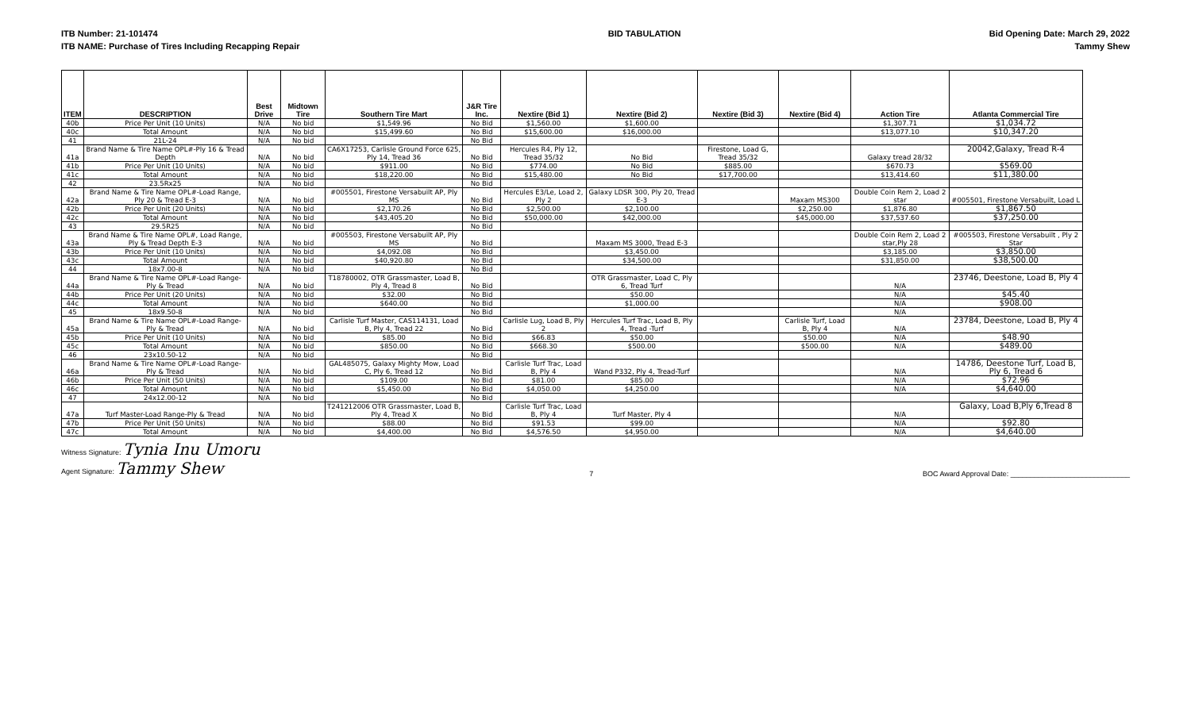ITB Number: 21-101474
ITB NAME: Purchase of Tires Including Recapping Repair
BID TABULATION Bid Opening Date: March 29, 2022
Tammy Shew
| ITEM | DESCRIPTION | Best Drive | Midtown Tire | Southern Tire Mart | J&R Tire Inc. | Nextire (Bid 1) | Nextire (Bid 2) | Nextire (Bid 3) | Nextire (Bid 4) | Action Tire | Atlanta Commercial Tire |
| --- | --- | --- | --- | --- | --- | --- | --- | --- | --- | --- | --- |
| 40b | Price Per Unit (10 Units) | N/A | No bid | $1,549.96 | No Bid | $1,560.00 | $1,600.00 | | | $1,307.71 | $1,034.72 |
| 40c | Total Amount | N/A | No bid | $15,499.60 | No Bid | $15,600.00 | $16,000.00 | | | $13,077.10 | $10,347.20 |
| 41 | 21L-24 | N/A | No bid | | No Bid | | | | | | |
| 41a | Brand Name & Tire Name OPL#-Ply 16 & Tread Depth | N/A | No bid | CA6X17253, Carlisle Ground Force 625, Ply 14, Tread 36 | No Bid | Hercules R4, Ply 12, Tread 35/32 | No Bid | Firestone, Load G, Tread 35/32 | | Galaxy tread 28/32 | 20042,Galaxy, Tread R-4 |
| 41b | Price Per Unit (10 Units) | N/A | No bid | $911.00 | No Bid | $774.00 | No Bid | $885.00 | | $670.73 | $569.00 |
| 41c | Total Amount | N/A | No bid | $18,220.00 | No Bid | $15,480.00 | No Bid | $17,700.00 | | $13,414.60 | $11,380.00 |
| 42 | 23.5Rx25 | N/A | No bid | | No Bid | | | | | | |
| 42a | Brand Name & Tire Name OPL#-Load Range, Ply 20 & Tread E-3 | N/A | No bid | #005501, Firestone Versabuilt AP, Ply MS | No Bid | Hercules E3/Le, Load 2, Ply 2 | Galaxy LDSR 300, Ply 20, Tread E-3 | | Maxam MS300 | Double Coin Rem 2, Load 2 star | #005501, Firestone Versabuilt, Load L |
| 42b | Price Per Unit (20 Units) | N/A | No bid | $2,170.26 | No Bid | $2,500.00 | $2,100.00 | | $2,250.00 | $1,876.80 | $1,867.50 |
| 42c | Total Amount | N/A | No bid | $43,405.20 | No Bid | $50,000.00 | $42,000.00 | | $45,000.00 | $37,537.60 | $37,250.00 |
| 43 | 29.5R25 | N/A | No bid | | No Bid | | | | | | |
| 43a | Brand Name & Tire Name OPL#, Load Range, Ply & Tread Depth E-3 | N/A | No bid | #005503, Firestone Versabuilt AP, Ply MS | No Bid | | Maxam MS 3000, Tread E-3 | | | Double Coin Rem 2, Load 2 star,Ply 28 | #005503, Firestone Versabuilt , Ply 2 Star |
| 43b | Price Per Unit (10 Units) | N/A | No bid | $4,092.08 | No Bid | | $3,450.00 | | | $3,185.00 | $3,850.00 |
| 43c | Total Amount | N/A | No bid | $40,920.80 | No Bid | | $34,500.00 | | | $31,850.00 | $38,500.00 |
| 44 | 18x7.00-8 | N/A | No bid | | No Bid | | | | | | |
| 44a | Brand Name & Tire Name OPL#-Load Range-Ply & Tread | N/A | No bid | T18780002, OTR Grassmaster, Load B, Ply 4, Tread 8 | No Bid | | OTR Grassmaster, Load C, Ply 6, Tread Turf | | | N/A | 23746, Deestone, Load B, Ply 4 |
| 44b | Price Per Unit (20 Units) | N/A | No bid | $32.00 | No Bid | | $50.00 | | | N/A | $45.40 |
| 44c | Total Amount | N/A | No bid | $640.00 | No Bid | | $1,000.00 | | | N/A | $908.00 |
| 45 | 18x9.50-8 | N/A | No bid | | No Bid | | | | | N/A | |
| 45a | Brand Name & Tire Name OPL#-Load Range-Ply & Tread | N/A | No bid | Carlisle Turf Master, CAS114131, Load B, Ply 4, Tread 22 | No Bid | Carlisle Lug, Load B, Ply 2 | Hercules Turf Trac, Load B, Ply 4, Tread -Turf | | Carlisle Turf, Load B, Ply 4 | N/A | 23784, Deestone, Load B, Ply 4 |
| 45b | Price Per Unit (10 Units) | N/A | No bid | $85.00 | No Bid | $66.83 | $50.00 | | $50.00 | N/A | $48.90 |
| 45c | Total Amount | N/A | No bid | $850.00 | No Bid | $668.30 | $500.00 | | $500.00 | N/A | $489.00 |
| 46 | 23x10.50-12 | N/A | No bid | | No Bid | | | | | | |
| 46a | Brand Name & Tire Name OPL#-Load Range-Ply & Tread | N/A | No bid | GAL485075, Galaxy Mighty Mow, Load C, Ply 6, Tread 12 | No Bid | Carlisle Turf Trac, Load B, Ply 4 | Wand P332, Ply 4, Tread-Turf | | | N/A | 14786, Deestone Turf, Load B, Ply 6, Tread 6 |
| 46b | Price Per Unit (50 Units) | N/A | No bid | $109.00 | No Bid | $81.00 | $85.00 | | | N/A | $72.96 |
| 46c | Total Amount | N/A | No bid | $5,450.00 | No Bid | $4,050.00 | $4,250.00 | | | N/A | $4,640.00 |
| 47 | 24x12.00-12 | N/A | No bid | | No Bid | | | | | | |
| 47a | Turf Master-Load Range-Ply & Tread | N/A | No bid | T241212006 OTR Grassmaster, Load B, Ply 4, Tread X | No Bid | Carlisle Turf Trac, Load B, Ply 4 | Turf Master, Ply 4 | | | N/A | Galaxy, Load B,Ply 6,Tread 8 |
| 47b | Price Per Unit (50 Units) | N/A | No bid | $88.00 | No Bid | $91.53 | $99.00 | | | N/A | $92.80 |
| 47c | Total Amount | N/A | No bid | $4,400.00 | No Bid | $4,576.50 | $4,950.00 | | | N/A | $4,640.00 |
Witness Signature: Tynia Inu Umoru
Agent Signature: Tammy Shew
7
BOC Award Approval Date: ______________________________